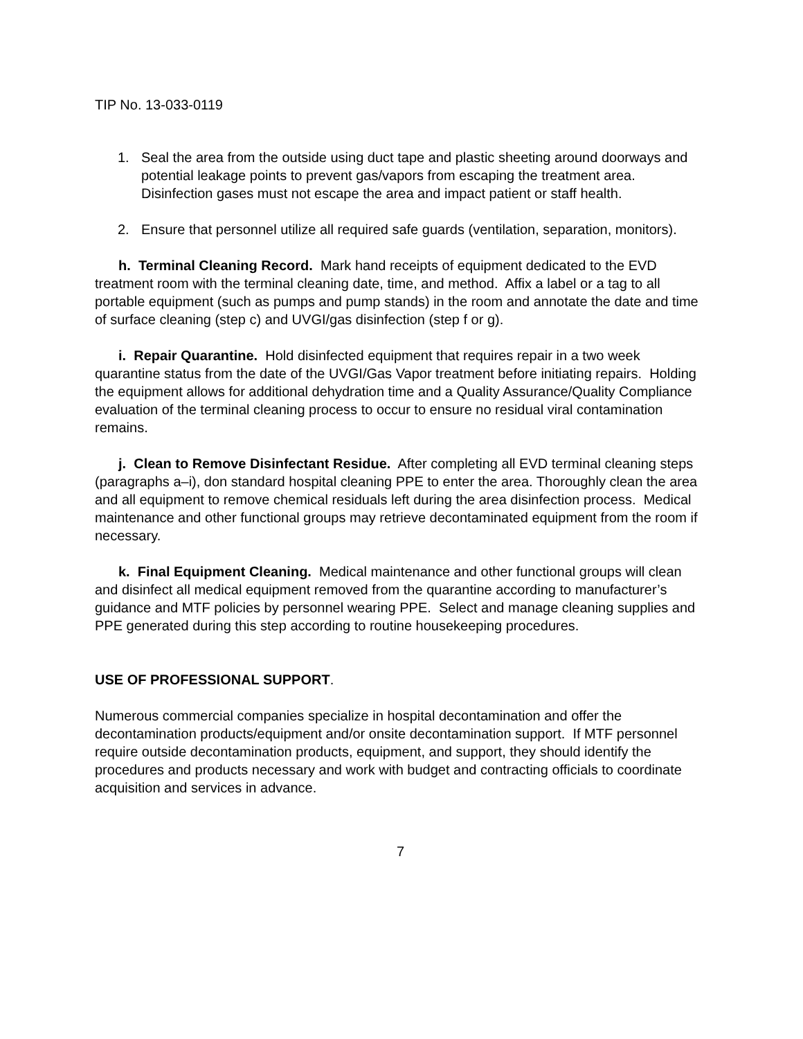TIP No. 13-033-0119
1. Seal the area from the outside using duct tape and plastic sheeting around doorways and potential leakage points to prevent gas/vapors from escaping the treatment area. Disinfection gases must not escape the area and impact patient or staff health.
2. Ensure that personnel utilize all required safe guards (ventilation, separation, monitors).
h. Terminal Cleaning Record. Mark hand receipts of equipment dedicated to the EVD treatment room with the terminal cleaning date, time, and method. Affix a label or a tag to all portable equipment (such as pumps and pump stands) in the room and annotate the date and time of surface cleaning (step c) and UVGI/gas disinfection (step f or g).
i. Repair Quarantine. Hold disinfected equipment that requires repair in a two week quarantine status from the date of the UVGI/Gas Vapor treatment before initiating repairs. Holding the equipment allows for additional dehydration time and a Quality Assurance/Quality Compliance evaluation of the terminal cleaning process to occur to ensure no residual viral contamination remains.
j. Clean to Remove Disinfectant Residue. After completing all EVD terminal cleaning steps (paragraphs a–i), don standard hospital cleaning PPE to enter the area. Thoroughly clean the area and all equipment to remove chemical residuals left during the area disinfection process. Medical maintenance and other functional groups may retrieve decontaminated equipment from the room if necessary.
k. Final Equipment Cleaning. Medical maintenance and other functional groups will clean and disinfect all medical equipment removed from the quarantine according to manufacturer’s guidance and MTF policies by personnel wearing PPE. Select and manage cleaning supplies and PPE generated during this step according to routine housekeeping procedures.
USE OF PROFESSIONAL SUPPORT.
Numerous commercial companies specialize in hospital decontamination and offer the decontamination products/equipment and/or onsite decontamination support. If MTF personnel require outside decontamination products, equipment, and support, they should identify the procedures and products necessary and work with budget and contracting officials to coordinate acquisition and services in advance.
7